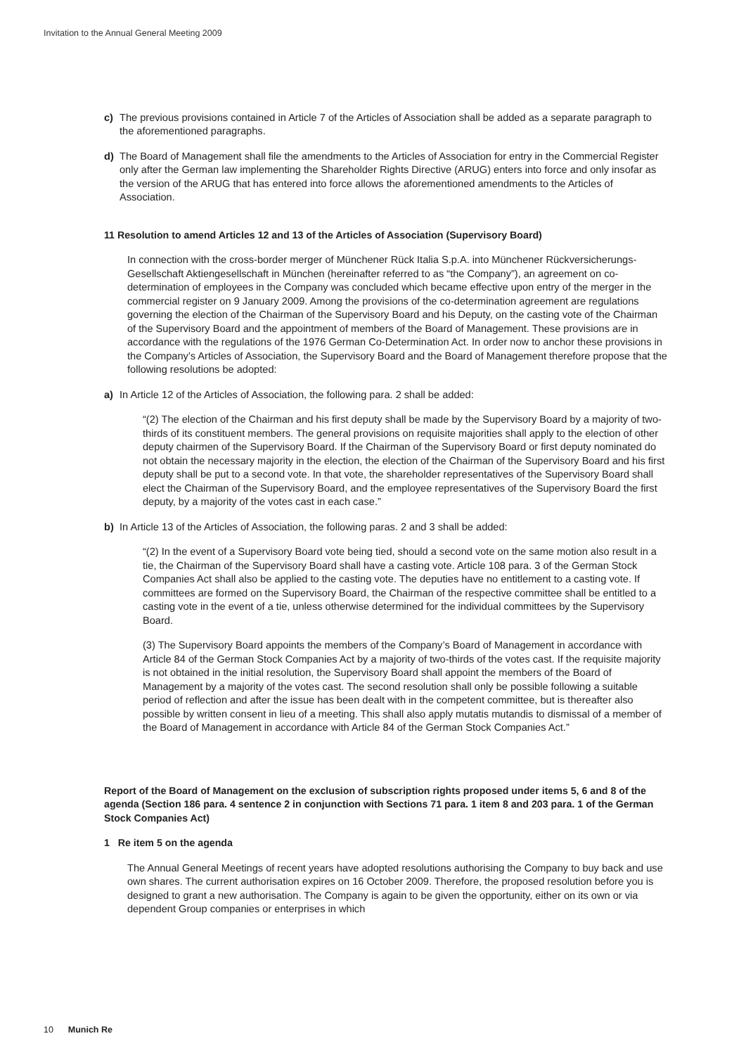Invitation to the Annual General Meeting 2009
c) The previous provisions contained in Article 7 of the Articles of Association shall be added as a separate paragraph to the aforementioned paragraphs.
d) The Board of Management shall file the amendments to the Articles of Association for entry in the Commercial Register only after the German law implementing the Shareholder Rights Directive (ARUG) enters into force and only insofar as the version of the ARUG that has entered into force allows the aforementioned amendments to the Articles of Association.
11 Resolution to amend Articles 12 and 13 of the Articles of Association (Supervisory Board)
In connection with the cross-border merger of Münchener Rück Italia S.p.A. into Münchener Rückversicherungs-Gesellschaft Aktiengesellschaft in München (hereinafter referred to as “the Company”), an agreement on co-determination of employees in the Company was concluded which became effective upon entry of the merger in the commercial register on 9 January 2009. Among the provisions of the co-determination agreement are regulations governing the election of the Chairman of the Supervisory Board and his Deputy, on the casting vote of the Chairman of the Supervisory Board and the appointment of members of the Board of Management. These provisions are in accordance with the regulations of the 1976 German Co-Determination Act. In order now to anchor these provisions in the Company’s Articles of Association, the Supervisory Board and the Board of Management therefore propose that the following resolutions be adopted:
a) In Article 12 of the Articles of Association, the following para. 2 shall be added:
“(2) The election of the Chairman and his first deputy shall be made by the Supervisory Board by a majority of two-thirds of its constituent members. The general provisions on requisite majorities shall apply to the election of other deputy chairmen of the Supervisory Board. If the Chairman of the Supervisory Board or first deputy nominated do not obtain the necessary majority in the election, the election of the Chairman of the Supervisory Board and his first deputy shall be put to a second vote. In that vote, the shareholder representatives of the Supervisory Board shall elect the Chairman of the Supervisory Board, and the employee representatives of the Supervisory Board the first deputy, by a majority of the votes cast in each case.”
b) In Article 13 of the Articles of Association, the following paras. 2 and 3 shall be added:
“(2) In the event of a Supervisory Board vote being tied, should a second vote on the same motion also result in a tie, the Chairman of the Supervisory Board shall have a casting vote. Article 108 para. 3 of the German Stock Companies Act shall also be applied to the casting vote. The deputies have no entitlement to a casting vote. If committees are formed on the Supervisory Board, the Chairman of the respective committee shall be entitled to a casting vote in the event of a tie, unless otherwise determined for the individual committees by the Supervisory Board.
(3) The Supervisory Board appoints the members of the Company’s Board of Management in accordance with Article 84 of the German Stock Companies Act by a majority of two-thirds of the votes cast. If the requisite majority is not obtained in the initial resolution, the Supervisory Board shall appoint the members of the Board of Management by a majority of the votes cast. The second resolution shall only be possible following a suitable period of reflection and after the issue has been dealt with in the competent committee, but is thereafter also possible by written consent in lieu of a meeting. This shall also apply mutatis mutandis to dismissal of a member of the Board of Management in accordance with Article 84 of the German Stock Companies Act.”
Report of the Board of Management on the exclusion of subscription rights proposed under items 5, 6 and 8 of the agenda (Section 186 para. 4 sentence 2 in conjunction with Sections 71 para. 1 item 8 and 203 para. 1 of the German Stock Companies Act)
1 Re item 5 on the agenda
The Annual General Meetings of recent years have adopted resolutions authorising the Company to buy back and use own shares. The current authorisation expires on 16 October 2009. Therefore, the proposed resolution before you is designed to grant a new authorisation. The Company is again to be given the opportunity, either on its own or via dependent Group companies or enterprises in which
10 Munich Re